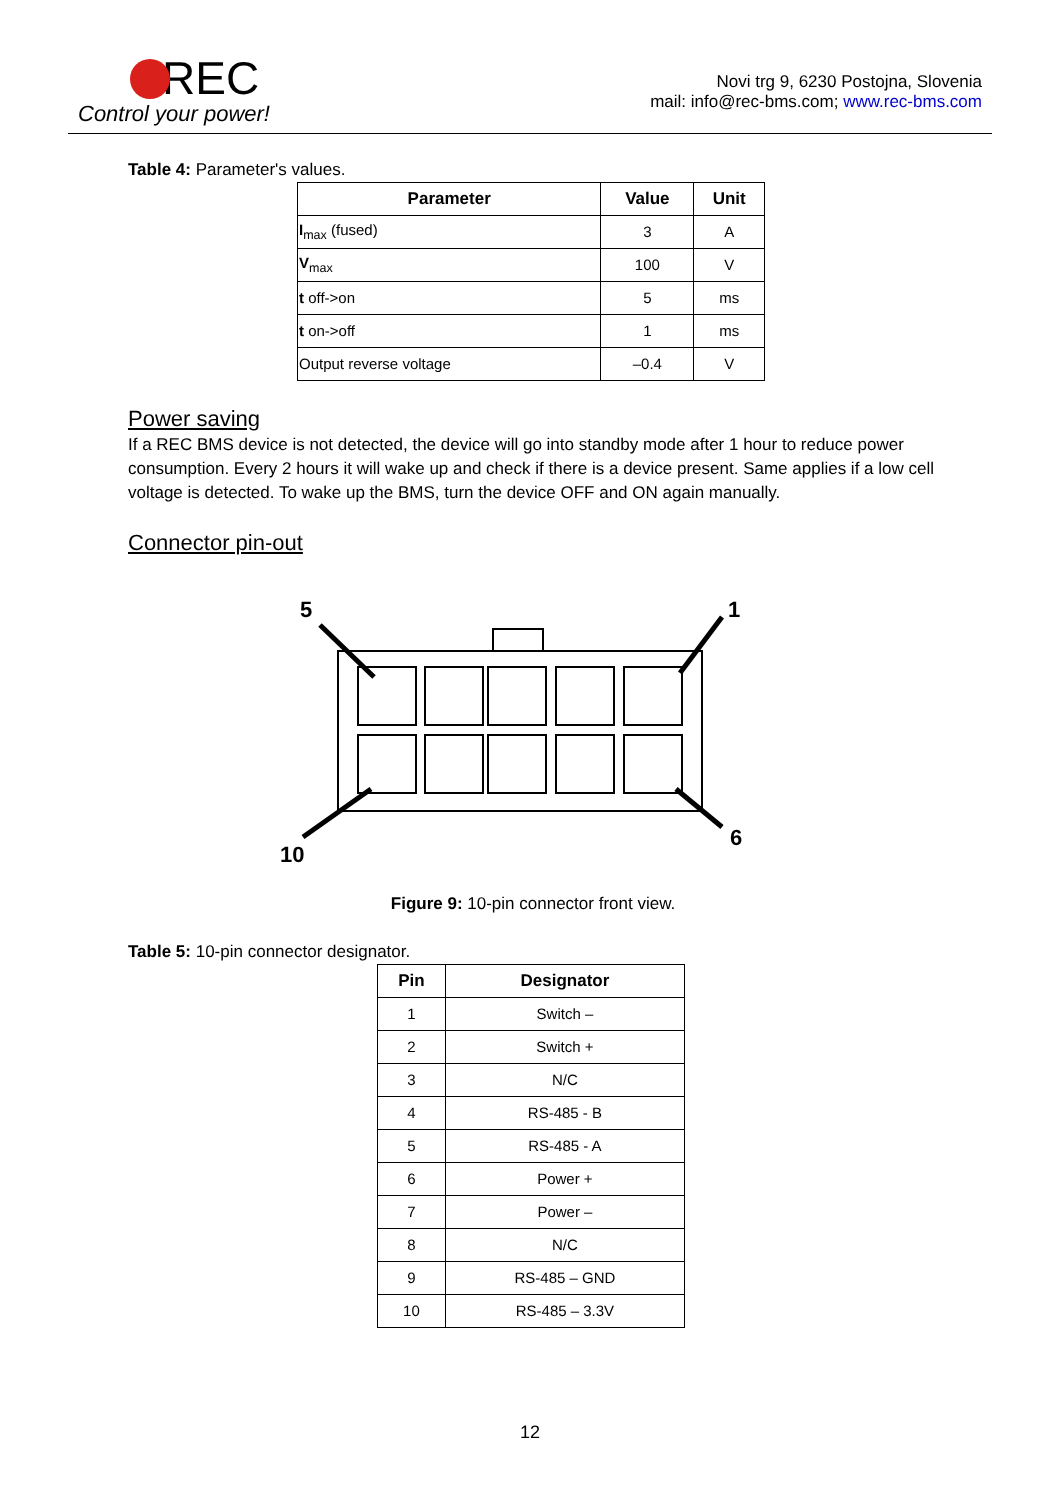REC
Control your power!
Novi trg 9, 6230 Postojna, Slovenia
mail: info@rec-bms.com; www.rec-bms.com
Table 4: Parameter's values.
| Parameter | Value | Unit |
| --- | --- | --- |
| I<sub>max</sub> (fused) | 3 | A |
| V<sub>max</sub> | 100 | V |
| t off->on | 5 | ms |
| t on->off | 1 | ms |
| Output reverse voltage | –0.4 | V |
Power saving
If a REC BMS device is not detected, the device will go into standby mode after 1 hour to reduce power consumption. Every 2 hours it will wake up and check if there is a device present. Same applies if a low cell voltage is detected. To wake up the BMS, turn the device OFF and ON again manually.
Connector pin-out
5
1
10
6
Figure 9: 10-pin connector front view.
Table 5: 10-pin connector designator.
| Pin | Designator |
| --- | --- |
| 1 | Switch – |
| 2 | Switch + |
| 3 | N/C |
| 4 | RS-485 - B |
| 5 | RS-485 - A |
| 6 | Power + |
| 7 | Power – |
| 8 | N/C |
| 9 | RS-485 – GND |
| 10 | RS-485 – 3.3V |
12